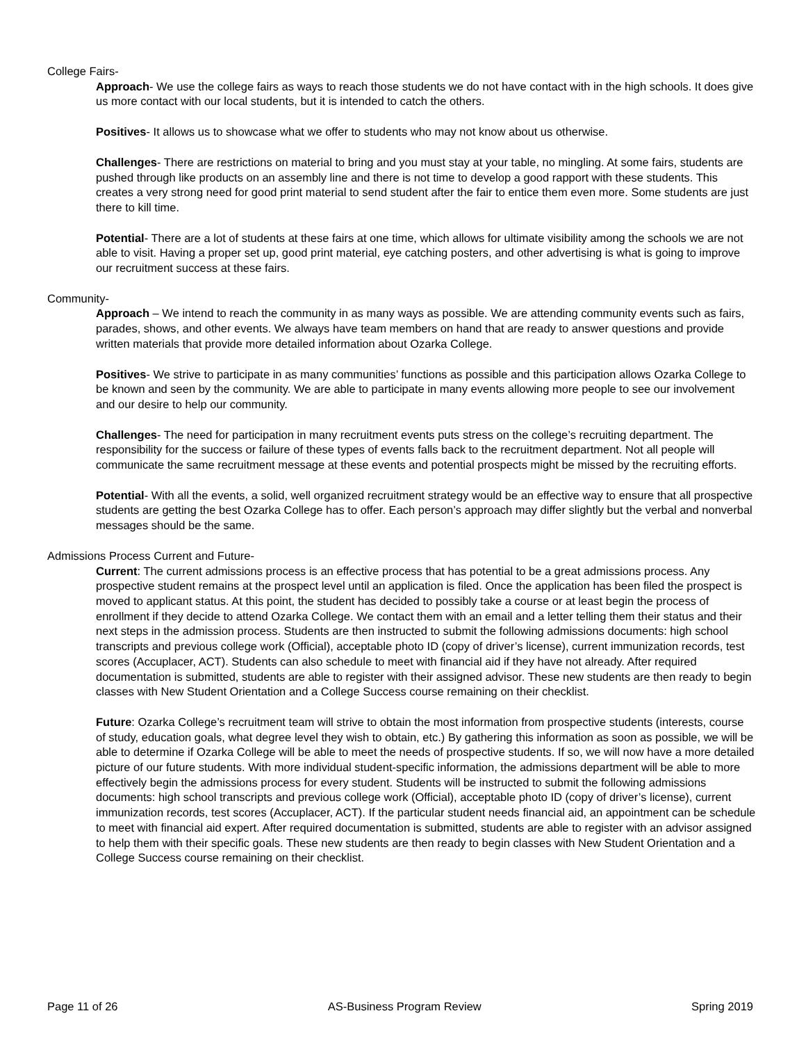College Fairs-
Approach- We use the college fairs as ways to reach those students we do not have contact with in the high schools. It does give us more contact with our local students, but it is intended to catch the others.
Positives- It allows us to showcase what we offer to students who may not know about us otherwise.
Challenges- There are restrictions on material to bring and you must stay at your table, no mingling. At some fairs, students are pushed through like products on an assembly line and there is not time to develop a good rapport with these students. This creates a very strong need for good print material to send student after the fair to entice them even more. Some students are just there to kill time.
Potential- There are a lot of students at these fairs at one time, which allows for ultimate visibility among the schools we are not able to visit. Having a proper set up, good print material, eye catching posters, and other advertising is what is going to improve our recruitment success at these fairs.
Community-
Approach – We intend to reach the community in as many ways as possible. We are attending community events such as fairs, parades, shows, and other events. We always have team members on hand that are ready to answer questions and provide written materials that provide more detailed information about Ozarka College.
Positives- We strive to participate in as many communities’ functions as possible and this participation allows Ozarka College to be known and seen by the community. We are able to participate in many events allowing more people to see our involvement and our desire to help our community.
Challenges- The need for participation in many recruitment events puts stress on the college’s recruiting department. The responsibility for the success or failure of these types of events falls back to the recruitment department. Not all people will communicate the same recruitment message at these events and potential prospects might be missed by the recruiting efforts.
Potential- With all the events, a solid, well organized recruitment strategy would be an effective way to ensure that all prospective students are getting the best Ozarka College has to offer. Each person’s approach may differ slightly but the verbal and nonverbal messages should be the same.
Admissions Process Current and Future-
Current: The current admissions process is an effective process that has potential to be a great admissions process. Any prospective student remains at the prospect level until an application is filed. Once the application has been filed the prospect is moved to applicant status. At this point, the student has decided to possibly take a course or at least begin the process of enrollment if they decide to attend Ozarka College. We contact them with an email and a letter telling them their status and their next steps in the admission process. Students are then instructed to submit the following admissions documents: high school transcripts and previous college work (Official), acceptable photo ID (copy of driver’s license), current immunization records, test scores (Accuplacer, ACT). Students can also schedule to meet with financial aid if they have not already. After required documentation is submitted, students are able to register with their assigned advisor. These new students are then ready to begin classes with New Student Orientation and a College Success course remaining on their checklist.
Future: Ozarka College’s recruitment team will strive to obtain the most information from prospective students (interests, course of study, education goals, what degree level they wish to obtain, etc.) By gathering this information as soon as possible, we will be able to determine if Ozarka College will be able to meet the needs of prospective students. If so, we will now have a more detailed picture of our future students. With more individual student-specific information, the admissions department will be able to more effectively begin the admissions process for every student. Students will be instructed to submit the following admissions documents: high school transcripts and previous college work (Official), acceptable photo ID (copy of driver’s license), current immunization records, test scores (Accuplacer, ACT). If the particular student needs financial aid, an appointment can be schedule to meet with financial aid expert. After required documentation is submitted, students are able to register with an advisor assigned to help them with their specific goals. These new students are then ready to begin classes with New Student Orientation and a College Success course remaining on their checklist.
Page 11 of 26 AS-Business Program Review Spring 2019